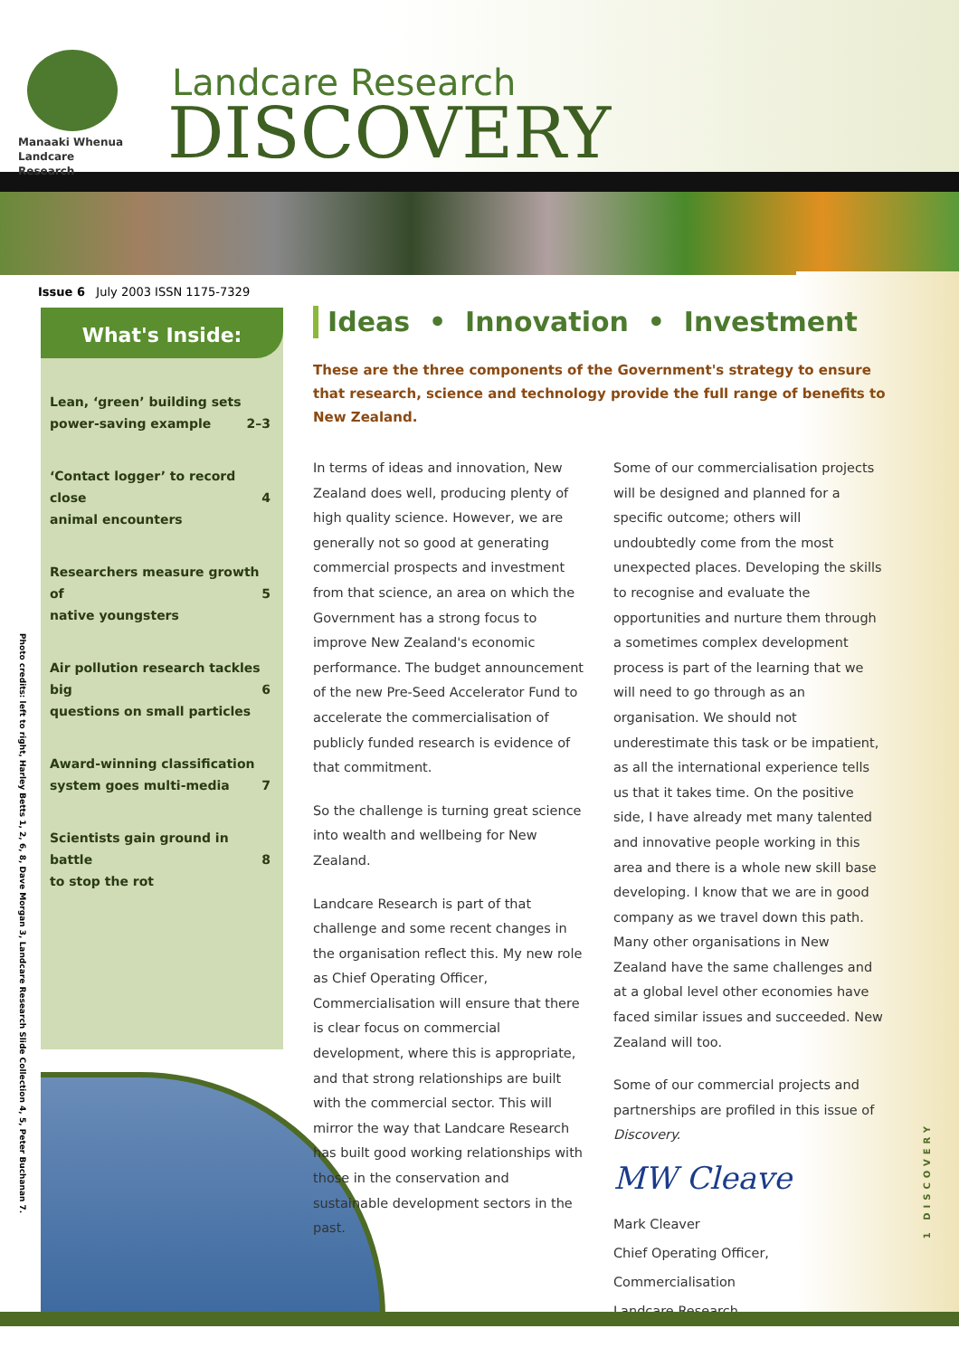Manaaki Whenua
Landcare Research
Landcare Research
DISCOVERY
Issue 6 July 2003 ISSN 1175-7329
What's Inside:
Lean, ‘green’ building sets
power-saving example
2–3
‘Contact logger’ to record close
animal encounters
4
Researchers measure growth of
native youngsters
5
Air pollution research tackles big
questions on small particles
6
Award-winning classification
system goes multi-media
7
Scientists gain ground in battle
to stop the rot
8
Photo credits: left to right, Harley Betts 1, 2, 6, 8, Dave Morgan 3, Landcare Research Slide Collection 4, 5, Peter Buchanan 7.
Ideas • Innovation • Investment
These are the three components of the Government's strategy to ensure that research, science and technology provide the full range of benefits to New Zealand.
In terms of ideas and innovation, New Zealand does well, producing plenty of high quality science. However, we are generally not so good at generating commercial prospects and investment from that science, an area on which the Government has a strong focus to improve New Zealand's economic performance. The budget announcement of the new Pre-Seed Accelerator Fund to accelerate the commercialisation of publicly funded research is evidence of that commitment.
So the challenge is turning great science into wealth and wellbeing for New Zealand.
Landcare Research is part of that challenge and some recent changes in the organisation reflect this. My new role as Chief Operating Officer, Commercialisation will ensure that there is clear focus on commercial development, where this is appropriate, and that strong relationships are built with the commercial sector. This will mirror the way that Landcare Research has built good working relationships with those in the conservation and sustainable development sectors in the past.
Some of our commercialisation projects will be designed and planned for a specific outcome; others will undoubtedly come from the most unexpected places. Developing the skills to recognise and evaluate the opportunities and nurture them through a sometimes complex development process is part of the learning that we will need to go through as an organisation. We should not underestimate this task or be impatient, as all the international experience tells us that it takes time. On the positive side, I have already met many talented and innovative people working in this area and there is a whole new skill base developing. I know that we are in good company as we travel down this path. Many other organisations in New Zealand have the same challenges and at a global level other economies have faced similar issues and succeeded. New Zealand will too.
Some of our commercial projects and partnerships are profiled in this issue of Discovery.
MW Cleave
Mark Cleaver
Chief Operating Officer, Commercialisation
Landcare Research
1 DISCOVERY